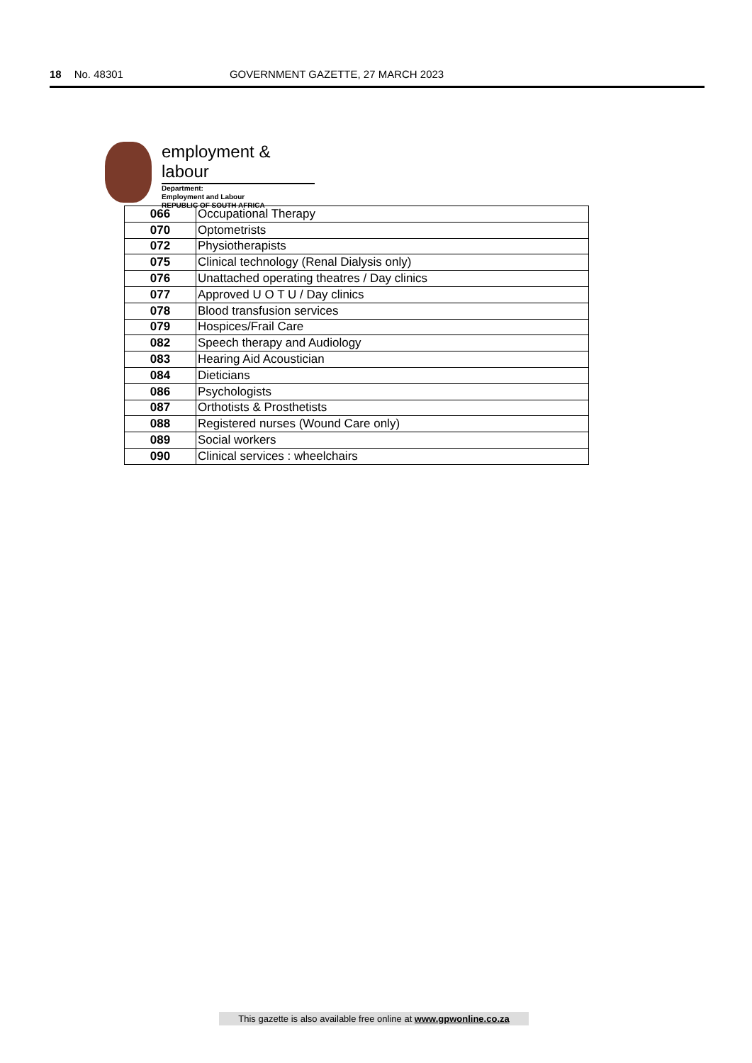18 No. 48301 GOVERNMENT GAZETTE, 27 MARCH 2023
employment & labour
Department:
Employment and Labour
REPUBLIC OF SOUTH AFRICA
| 066 | Occupational Therapy |
| 070 | Optometrists |
| 072 | Physiotherapists |
| 075 | Clinical technology (Renal Dialysis only) |
| 076 | Unattached operating theatres / Day clinics |
| 077 | Approved U O T U / Day clinics |
| 078 | Blood transfusion services |
| 079 | Hospices/Frail Care |
| 082 | Speech therapy and Audiology |
| 083 | Hearing Aid Acoustician |
| 084 | Dieticians |
| 086 | Psychologists |
| 087 | Orthotists & Prosthetists |
| 088 | Registered nurses (Wound Care only) |
| 089 | Social workers |
| 090 | Clinical services : wheelchairs |
This gazette is also available free online at www.gpwonline.co.za